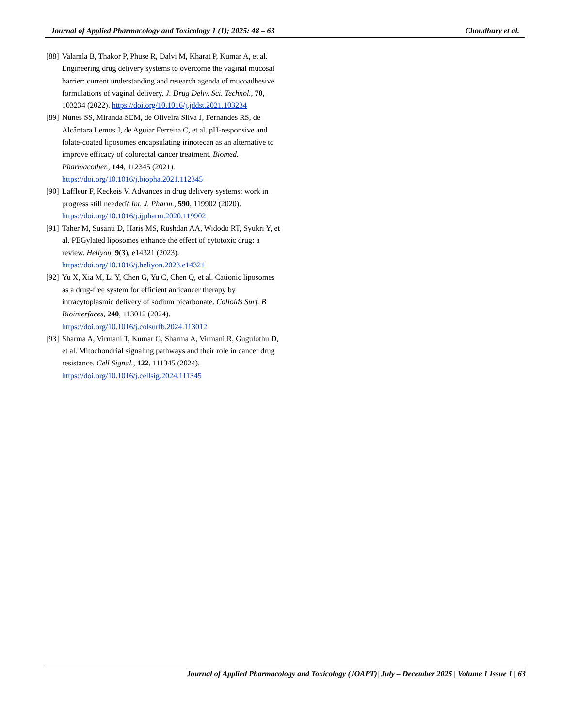Journal of Applied Pharmacology and Toxicology 1 (1); 2025: 48 – 63 Choudhury et al.
[88] Valamla B, Thakor P, Phuse R, Dalvi M, Kharat P, Kumar A, et al. Engineering drug delivery systems to overcome the vaginal mucosal barrier: current understanding and research agenda of mucoadhesive formulations of vaginal delivery. J. Drug Deliv. Sci. Technol., 70, 103234 (2022). https://doi.org/10.1016/j.jddst.2021.103234
[89] Nunes SS, Miranda SEM, de Oliveira Silva J, Fernandes RS, de Alcântara Lemos J, de Aguiar Ferreira C, et al. pH-responsive and folate-coated liposomes encapsulating irinotecan as an alternative to improve efficacy of colorectal cancer treatment. Biomed. Pharmacother., 144, 112345 (2021). https://doi.org/10.1016/j.biopha.2021.112345
[90] Laffleur F, Keckeis V. Advances in drug delivery systems: work in progress still needed? Int. J. Pharm., 590, 119902 (2020). https://doi.org/10.1016/j.ijpharm.2020.119902
[91] Taher M, Susanti D, Haris MS, Rushdan AA, Widodo RT, Syukri Y, et al. PEGylated liposomes enhance the effect of cytotoxic drug: a review. Heliyon, 9(3), e14321 (2023). https://doi.org/10.1016/j.heliyon.2023.e14321
[92] Yu X, Xia M, Li Y, Chen G, Yu C, Chen Q, et al. Cationic liposomes as a drug-free system for efficient anticancer therapy by intracytoplasmic delivery of sodium bicarbonate. Colloids Surf. B Biointerfaces, 240, 113012 (2024). https://doi.org/10.1016/j.colsurfb.2024.113012
[93] Sharma A, Virmani T, Kumar G, Sharma A, Virmani R, Gugulothu D, et al. Mitochondrial signaling pathways and their role in cancer drug resistance. Cell Signal., 122, 111345 (2024). https://doi.org/10.1016/j.cellsig.2024.111345
Journal of Applied Pharmacology and Toxicology (JOAPT)| July – December 2025 | Volume 1 Issue 1 | 63